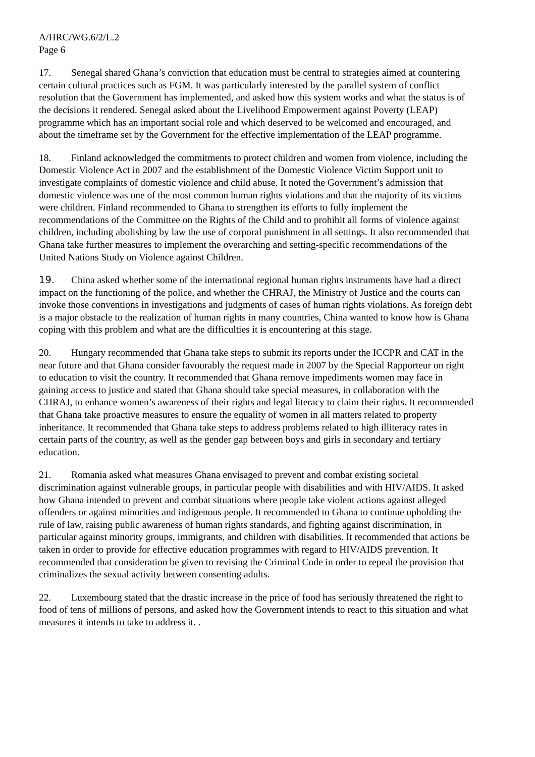A/HRC/WG.6/2/L.2
Page 6
17. Senegal shared Ghana’s conviction that education must be central to strategies aimed at countering certain cultural practices such as FGM. It was particularly interested by the parallel system of conflict resolution that the Government has implemented, and asked how this system works and what the status is of the decisions it rendered. Senegal asked about the Livelihood Empowerment against Poverty (LEAP) programme which has an important social role and which deserved to be welcomed and encouraged, and about the timeframe set by the Government for the effective implementation of the LEAP programme.
18. Finland acknowledged the commitments to protect children and women from violence, including the Domestic Violence Act in 2007 and the establishment of the Domestic Violence Victim Support unit to investigate complaints of domestic violence and child abuse. It noted the Government’s admission that domestic violence was one of the most common human rights violations and that the majority of its victims were children. Finland recommended to Ghana to strengthen its efforts to fully implement the recommendations of the Committee on the Rights of the Child and to prohibit all forms of violence against children, including abolishing by law the use of corporal punishment in all settings. It also recommended that Ghana take further measures to implement the overarching and setting-specific recommendations of the United Nations Study on Violence against Children.
19. China asked whether some of the international regional human rights instruments have had a direct impact on the functioning of the police, and whether the CHRAJ, the Ministry of Justice and the courts can invoke those conventions in investigations and judgments of cases of human rights violations. As foreign debt is a major obstacle to the realization of human rights in many countries, China wanted to know how is Ghana coping with this problem and what are the difficulties it is encountering at this stage.
20. Hungary recommended that Ghana take steps to submit its reports under the ICCPR and CAT in the near future and that Ghana consider favourably the request made in 2007 by the Special Rapporteur on right to education to visit the country. It recommended that Ghana remove impediments women may face in gaining access to justice and stated that Ghana should take special measures, in collaboration with the CHRAJ, to enhance women’s awareness of their rights and legal literacy to claim their rights. It recommended that Ghana take proactive measures to ensure the equality of women in all matters related to property inheritance. It recommended that Ghana take steps to address problems related to high illiteracy rates in certain parts of the country, as well as the gender gap between boys and girls in secondary and tertiary education.
21. Romania asked what measures Ghana envisaged to prevent and combat existing societal discrimination against vulnerable groups, in particular people with disabilities and with HIV/AIDS. It asked how Ghana intended to prevent and combat situations where people take violent actions against alleged offenders or against minorities and indigenous people. It recommended to Ghana to continue upholding the rule of law, raising public awareness of human rights standards, and fighting against discrimination, in particular against minority groups, immigrants, and children with disabilities. It recommended that actions be taken in order to provide for effective education programmes with regard to HIV/AIDS prevention. It recommended that consideration be given to revising the Criminal Code in order to repeal the provision that criminalizes the sexual activity between consenting adults.
22. Luxembourg stated that the drastic increase in the price of food has seriously threatened the right to food of tens of millions of persons, and asked how the Government intends to react to this situation and what measures it intends to take to address it. .